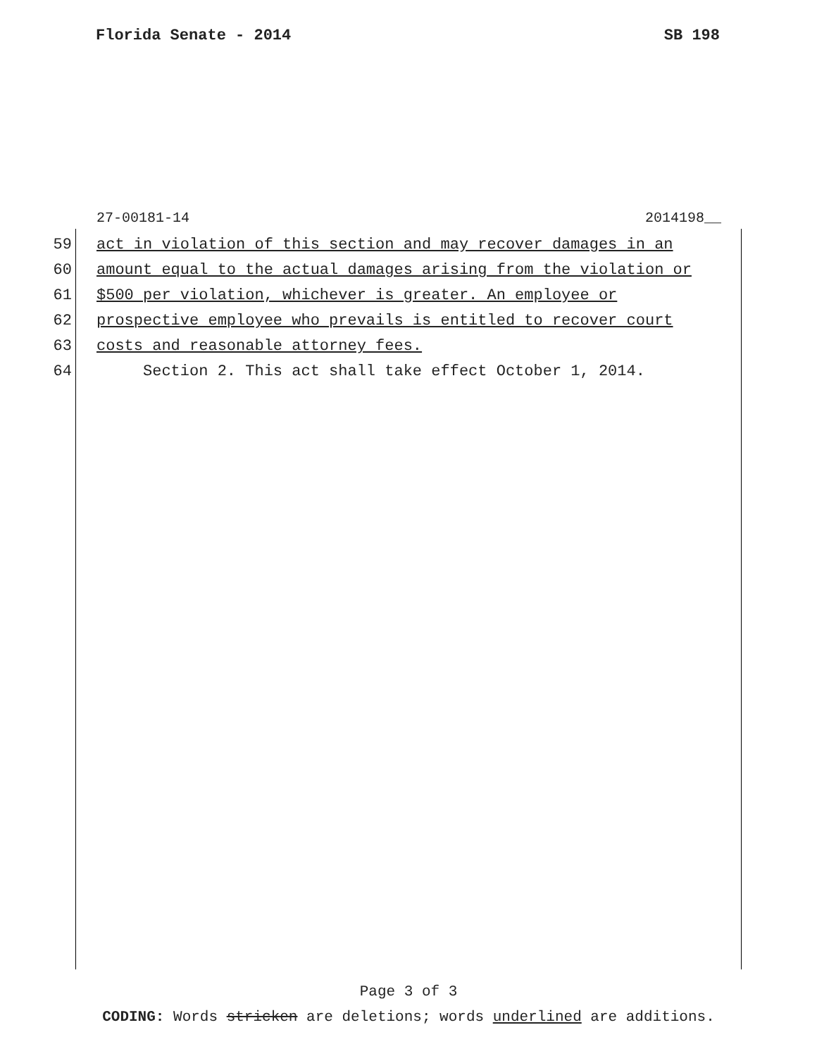Florida Senate - 2014 SB 198
27-00181-14 2014198__
59 act in violation of this section and may recover damages in an
60 amount equal to the actual damages arising from the violation or
61 $500 per violation, whichever is greater. An employee or
62 prospective employee who prevails is entitled to recover court
63 costs and reasonable attorney fees.
64 Section 2. This act shall take effect October 1, 2014.
Page 3 of 3
CODING: Words stricken are deletions; words underlined are additions.